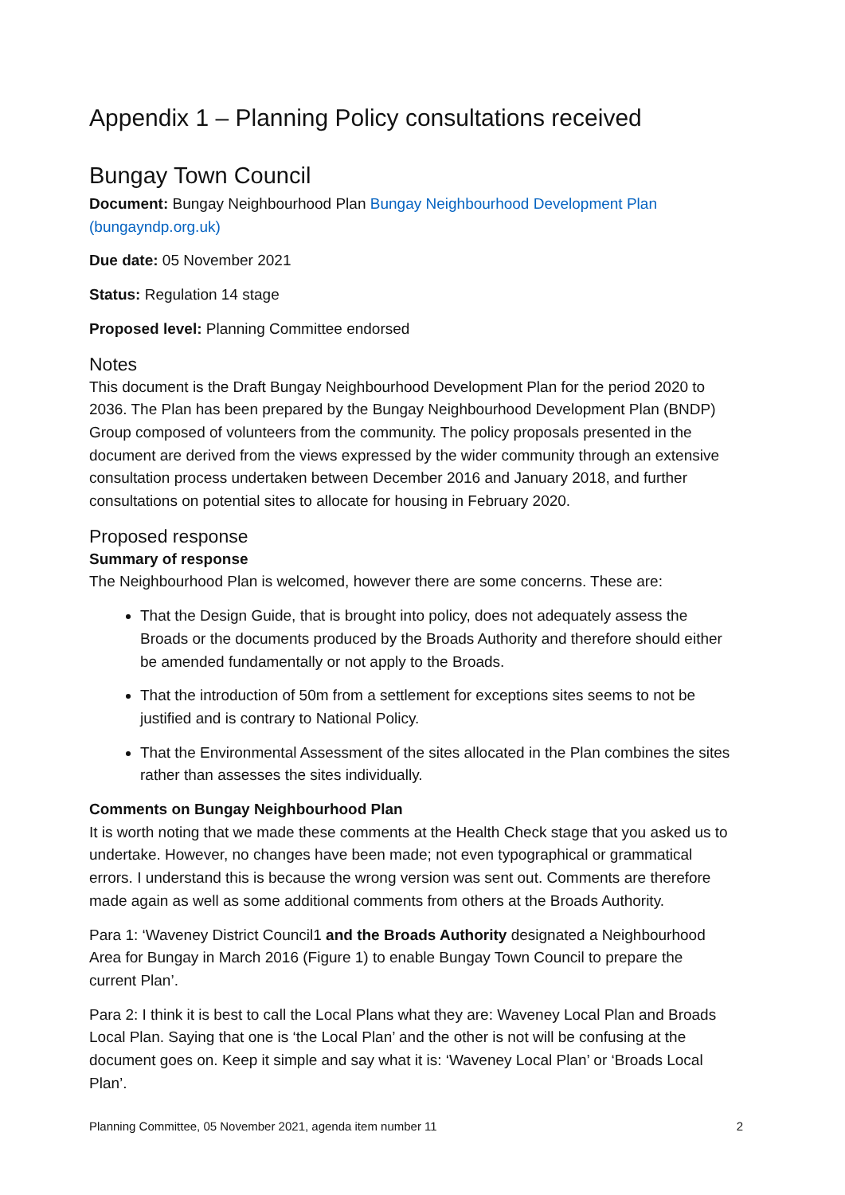Appendix 1 – Planning Policy consultations received
Bungay Town Council
Document: Bungay Neighbourhood Plan Bungay Neighbourhood Development Plan (bungayndp.org.uk)
Due date: 05 November 2021
Status: Regulation 14 stage
Proposed level: Planning Committee endorsed
Notes
This document is the Draft Bungay Neighbourhood Development Plan for the period 2020 to 2036. The Plan has been prepared by the Bungay Neighbourhood Development Plan (BNDP) Group composed of volunteers from the community. The policy proposals presented in the document are derived from the views expressed by the wider community through an extensive consultation process undertaken between December 2016 and January 2018, and further consultations on potential sites to allocate for housing in February 2020.
Proposed response
Summary of response
The Neighbourhood Plan is welcomed, however there are some concerns. These are:
That the Design Guide, that is brought into policy, does not adequately assess the Broads or the documents produced by the Broads Authority and therefore should either be amended fundamentally or not apply to the Broads.
That the introduction of 50m from a settlement for exceptions sites seems to not be justified and is contrary to National Policy.
That the Environmental Assessment of the sites allocated in the Plan combines the sites rather than assesses the sites individually.
Comments on Bungay Neighbourhood Plan
It is worth noting that we made these comments at the Health Check stage that you asked us to undertake. However, no changes have been made; not even typographical or grammatical errors. I understand this is because the wrong version was sent out. Comments are therefore made again as well as some additional comments from others at the Broads Authority.
Para 1: ‘Waveney District Council1 and the Broads Authority designated a Neighbourhood Area for Bungay in March 2016 (Figure 1) to enable Bungay Town Council to prepare the current Plan’.
Para 2: I think it is best to call the Local Plans what they are: Waveney Local Plan and Broads Local Plan. Saying that one is ‘the Local Plan’ and the other is not will be confusing at the document goes on. Keep it simple and say what it is: ‘Waveney Local Plan’ or ‘Broads Local Plan’.
Planning Committee, 05 November 2021, agenda item number 11 2